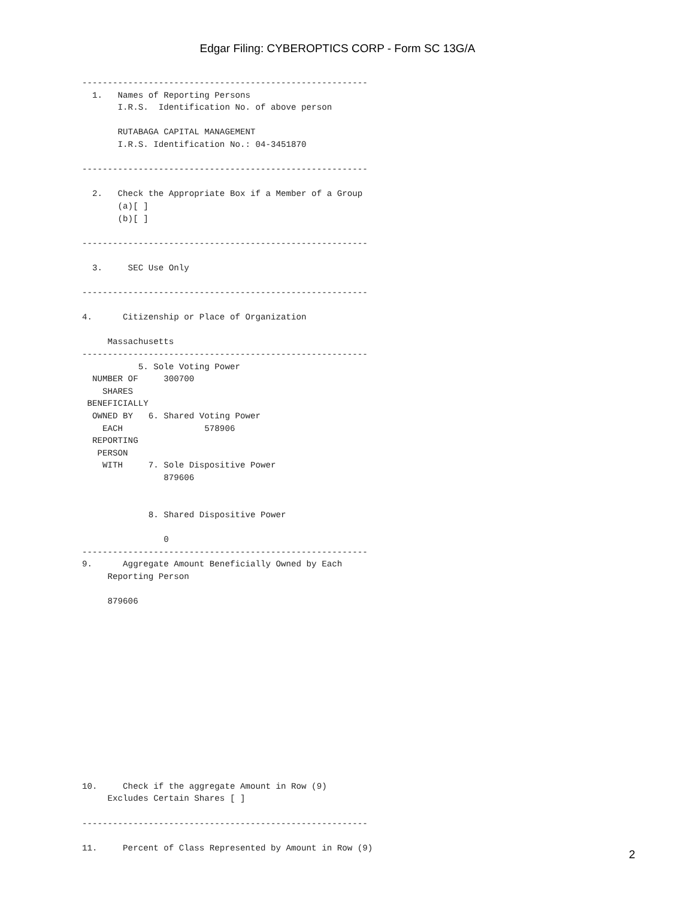Edgar Filing: CYBEROPTICS CORP - Form SC 13G/A
--------------------------------------------------------
  1.   Names of Reporting Persons
       I.R.S.  Identification No. of above person

       RUTABAGA CAPITAL MANAGEMENT
       I.R.S. Identification No.: 04-3451870

--------------------------------------------------------

  2.   Check the Appropriate Box if a Member of a Group
       (a)[ ]
       (b)[ ]

--------------------------------------------------------

  3.     SEC Use Only

--------------------------------------------------------

4.      Citizenship or Place of Organization

     Massachusetts
--------------------------------------------------------
           5. Sole Voting Power
  NUMBER OF     300700
    SHARES
 BENEFICIALLY
  OWNED BY   6. Shared Voting Power
    EACH                578906
  REPORTING
   PERSON
    WITH     7. Sole Dispositive Power
                879606


             8. Shared Dispositive Power

                0
--------------------------------------------------------
9.      Aggregate Amount Beneficially Owned by Each
     Reporting Person

     879606














10.     Check if the aggregate Amount in Row (9)
     Excludes Certain Shares [ ]

--------------------------------------------------------

11.     Percent of Class Represented by Amount in Row (9)
2